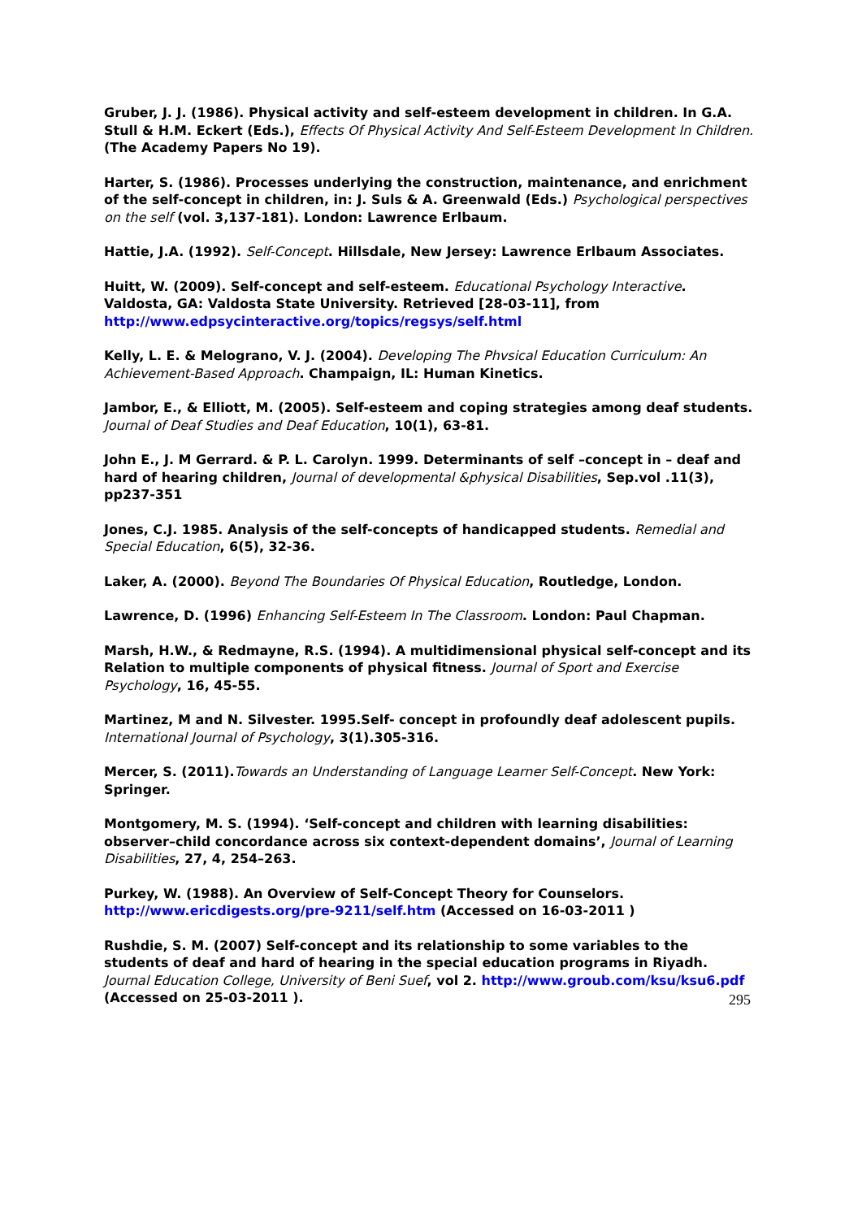Gruber, J. J. (1986). Physical activity and self-esteem development in children. In G.A. Stull & H.M. Eckert (Eds.), Effects Of Physical Activity And Self-Esteem Development In Children. (The Academy Papers No 19).
Harter, S. (1986). Processes underlying the construction, maintenance, and enrichment of the self-concept in children, in: J. Suls & A. Greenwald (Eds.) Psychological perspectives on the self (vol. 3,137-181). London: Lawrence Erlbaum.
Hattie, J.A. (1992). Self-Concept. Hillsdale, New Jersey: Lawrence Erlbaum Associates.
Huitt, W. (2009). Self-concept and self-esteem. Educational Psychology Interactive. Valdosta, GA: Valdosta State University. Retrieved [28-03-11], from http://www.edpsycinteractive.org/topics/regsys/self.html
Kelly, L. E. & Melograno, V. J. (2004). Developing The Phvsical Education Curriculum: An Achievement-Based Approach. Champaign, IL: Human Kinetics.
Jambor, E., & Elliott, M. (2005). Self-esteem and coping strategies among deaf students. Journal of Deaf Studies and Deaf Education, 10(1), 63-81.
John E., J. M Gerrard. & P. L. Carolyn. 1999. Determinants of self –concept in – deaf and hard of hearing children, Journal of developmental &physical Disabilities, Sep.vol .11(3), pp237-351
Jones, C.J. 1985. Analysis of the self-concepts of handicapped students. Remedial and Special Education, 6(5), 32-36.
Laker, A. (2000). Beyond The Boundaries Of Physical Education, Routledge, London.
Lawrence, D. (1996) Enhancing Self-Esteem In The Classroom. London: Paul Chapman.
Marsh, H.W., & Redmayne, R.S. (1994). A multidimensional physical self-concept and its Relation to multiple components of physical fitness. Journal of Sport and Exercise Psychology, 16, 45-55.
Martinez, M and N. Silvester. 1995.Self- concept in profoundly deaf adolescent pupils. International Journal of Psychology, 3(1).305-316.
Mercer, S. (2011).Towards an Understanding of Language Learner Self-Concept. New York: Springer.
Montgomery, M. S. (1994). ‘Self-concept and children with learning disabilities: observer–child concordance across six context-dependent domains’, Journal of Learning Disabilities, 27, 4, 254–263.
Purkey, W. (1988). An Overview of Self-Concept Theory for Counselors. http://www.ericdigests.org/pre-9211/self.htm (Accessed on 16-03-2011 )
Rushdie, S. M. (2007) Self-concept and its relationship to some variables to the students of deaf and hard of hearing in the special education programs in Riyadh. Journal Education College, University of Beni Suef, vol 2. http://www.groub.com/ksu/ksu6.pdf (Accessed on 25-03-2011 ).
295